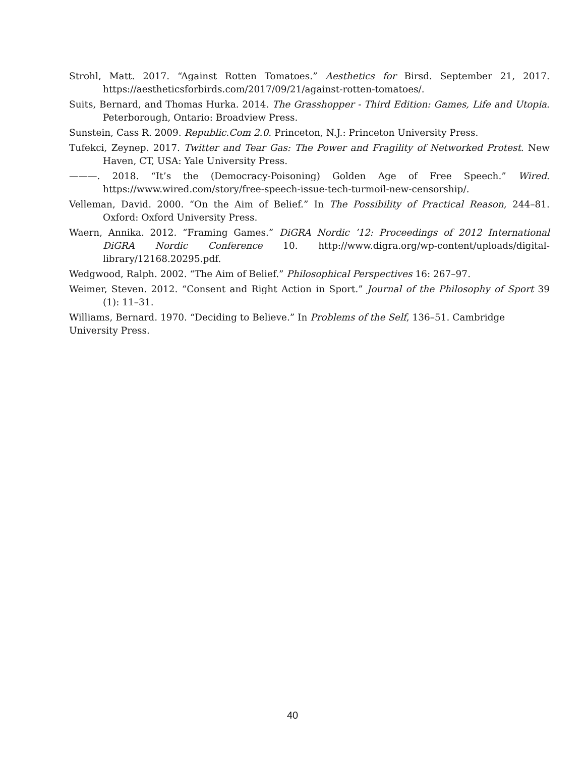Strohl, Matt. 2017. “Against Rotten Tomatoes.” Aesthetics for Birsd. September 21, 2017. https://aestheticsforbirds.com/2017/09/21/against-rotten-tomatoes/.
Suits, Bernard, and Thomas Hurka. 2014. The Grasshopper - Third Edition: Games, Life and Utopia. Peterborough, Ontario: Broadview Press.
Sunstein, Cass R. 2009. Republic.Com 2.0. Princeton, N.J.: Princeton University Press.
Tufekci, Zeynep. 2017. Twitter and Tear Gas: The Power and Fragility of Networked Protest. New Haven, CT, USA: Yale University Press.
———. 2018. “It’s the (Democracy-Poisoning) Golden Age of Free Speech.” Wired. https://www.wired.com/story/free-speech-issue-tech-turmoil-new-censorship/.
Velleman, David. 2000. “On the Aim of Belief.” In The Possibility of Practical Reason, 244–81. Oxford: Oxford University Press.
Waern, Annika. 2012. “Framing Games.” DiGRA Nordic ’12: Proceedings of 2012 International DiGRA Nordic Conference 10. http://www.digra.org/wp-content/uploads/digital-library/12168.20295.pdf.
Wedgwood, Ralph. 2002. “The Aim of Belief.” Philosophical Perspectives 16: 267–97.
Weimer, Steven. 2012. “Consent and Right Action in Sport.” Journal of the Philosophy of Sport 39 (1): 11–31.
Williams, Bernard. 1970. “Deciding to Believe.” In Problems of the Self, 136–51. Cambridge University Press.
40